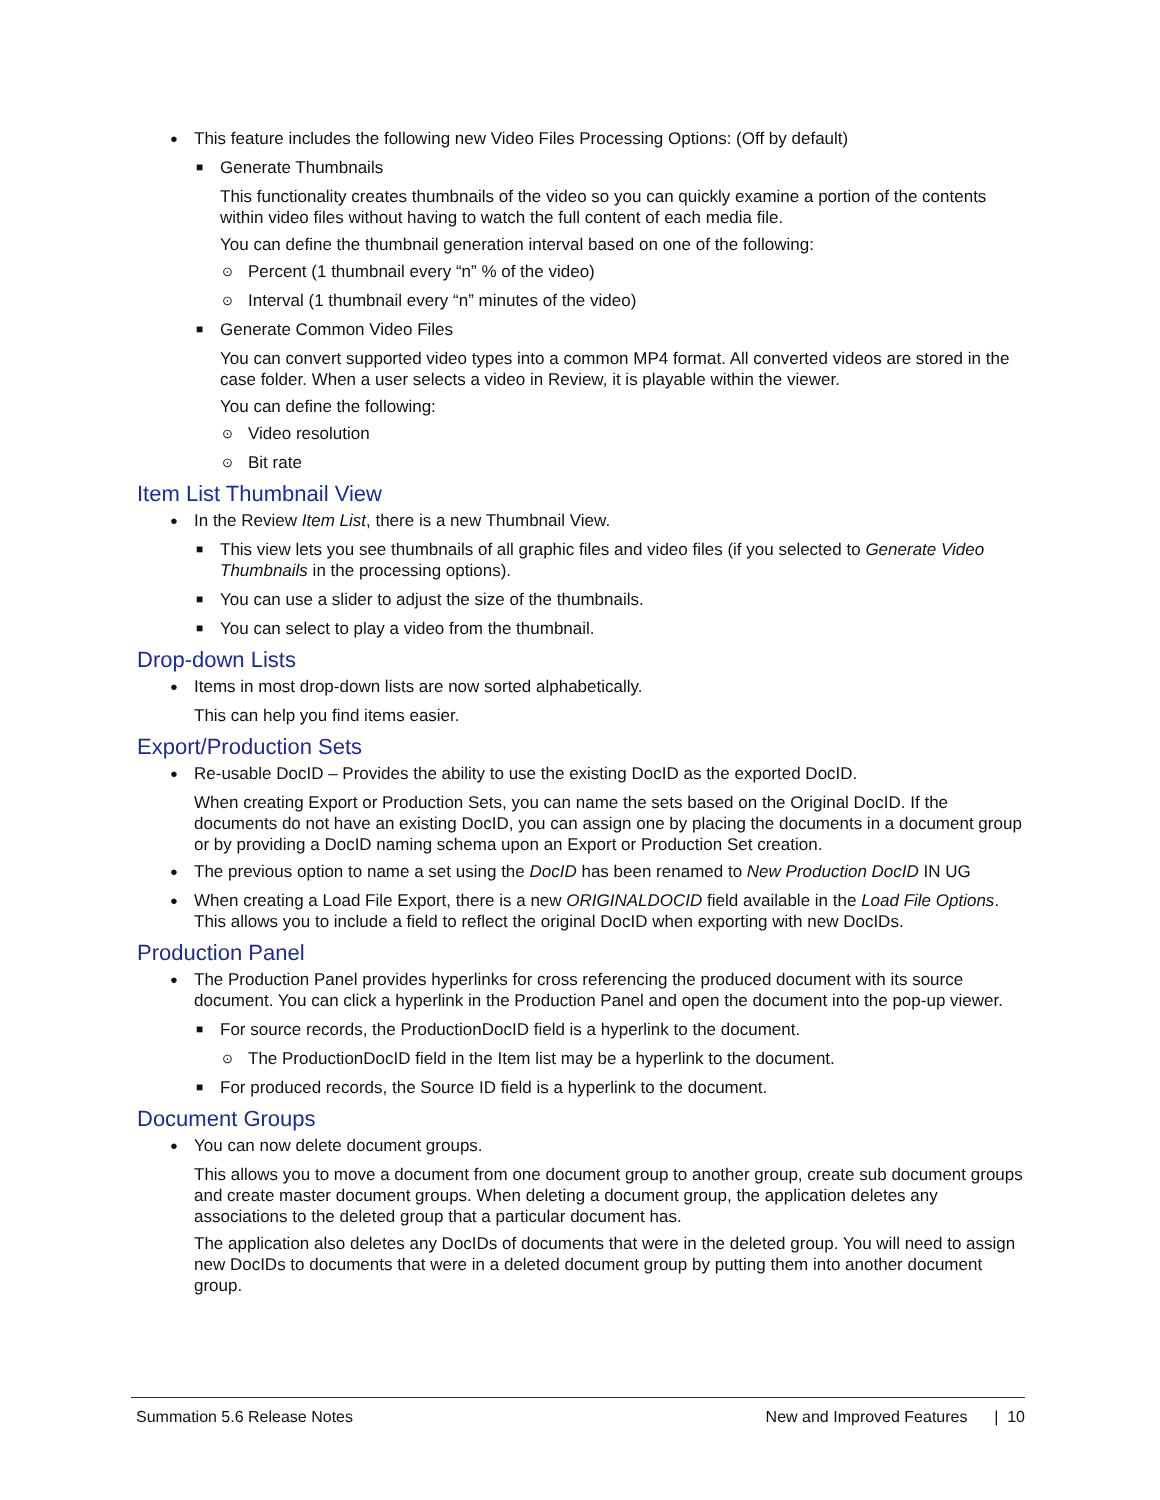This feature includes the following new Video Files Processing Options: (Off by default)
Generate Thumbnails
This functionality creates thumbnails of the video so you can quickly examine a portion of the contents within video files without having to watch the full content of each media file.
You can define the thumbnail generation interval based on one of the following:
Percent (1 thumbnail every “n” % of the video)
Interval (1 thumbnail every “n” minutes of the video)
Generate Common Video Files
You can convert supported video types into a common MP4 format. All converted videos are stored in the case folder. When a user selects a video in Review, it is playable within the viewer.
You can define the following:
Video resolution
Bit rate
Item List Thumbnail View
In the Review Item List, there is a new Thumbnail View.
This view lets you see thumbnails of all graphic files and video files (if you selected to Generate Video Thumbnails in the processing options).
You can use a slider to adjust the size of the thumbnails.
You can select to play a video from the thumbnail.
Drop-down Lists
Items in most drop-down lists are now sorted alphabetically.
This can help you find items easier.
Export/Production Sets
Re-usable DocID – Provides the ability to use the existing DocID as the exported DocID.
When creating Export or Production Sets, you can name the sets based on the Original DocID. If the documents do not have an existing DocID, you can assign one by placing the documents in a document group or by providing a DocID naming schema upon an Export or Production Set creation.
The previous option to name a set using the DocID has been renamed to New Production DocID IN UG
When creating a Load File Export, there is a new ORIGINALDOCID field available in the Load File Options. This allows you to include a field to reflect the original DocID when exporting with new DocIDs.
Production Panel
The Production Panel provides hyperlinks for cross referencing the produced document with its source document. You can click a hyperlink in the Production Panel and open the document into the pop-up viewer.
For source records, the ProductionDocID field is a hyperlink to the document.
The ProductionDocID field in the Item list may be a hyperlink to the document.
For produced records, the Source ID field is a hyperlink to the document.
Document Groups
You can now delete document groups.
This allows you to move a document from one document group to another group, create sub document groups and create master document groups. When deleting a document group, the application deletes any associations to the deleted group that a particular document has.
The application also deletes any DocIDs of documents that were in the deleted group. You will need to assign new DocIDs to documents that were in a deleted document group by putting them into another document group.
Summation 5.6 Release Notes New and Improved Features | 10